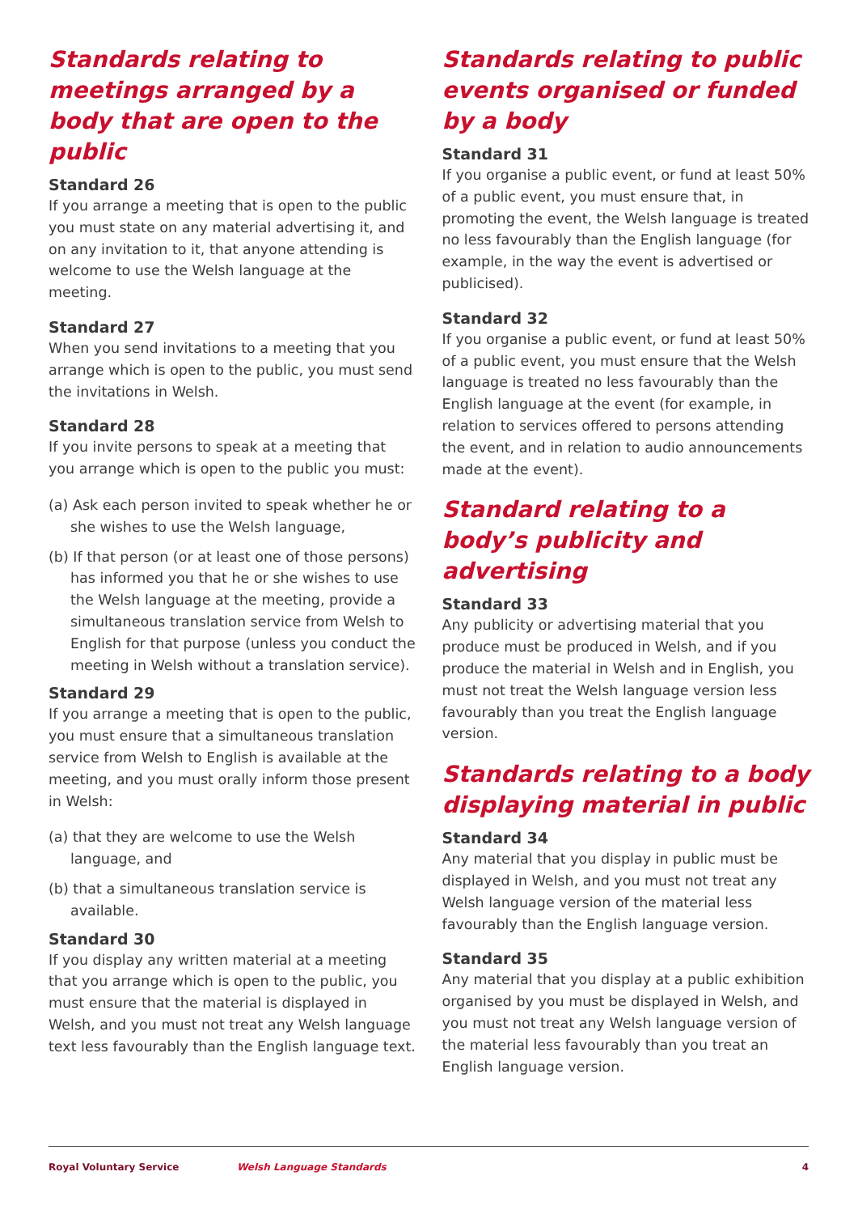Standards relating to meetings arranged by a body that are open to the public
Standard 26
If you arrange a meeting that is open to the public you must state on any material advertising it, and on any invitation to it, that anyone attending is welcome to use the Welsh language at the meeting.
Standard 27
When you send invitations to a meeting that you arrange which is open to the public, you must send the invitations in Welsh.
Standard 28
If you invite persons to speak at a meeting that you arrange which is open to the public you must:
(a) Ask each person invited to speak whether he or she wishes to use the Welsh language,
(b) If that person (or at least one of those persons) has informed you that he or she wishes to use the Welsh language at the meeting, provide a simultaneous translation service from Welsh to English for that purpose (unless you conduct the meeting in Welsh without a translation service).
Standard 29
If you arrange a meeting that is open to the public, you must ensure that a simultaneous translation service from Welsh to English is available at the meeting, and you must orally inform those present in Welsh:
(a) that they are welcome to use the Welsh language, and
(b) that a simultaneous translation service is available.
Standard 30
If you display any written material at a meeting that you arrange which is open to the public, you must ensure that the material is displayed in Welsh, and you must not treat any Welsh language text less favourably than the English language text.
Standards relating to public events organised or funded by a body
Standard 31
If you organise a public event, or fund at least 50% of a public event, you must ensure that, in promoting the event, the Welsh language is treated no less favourably than the English language (for example, in the way the event is advertised or publicised).
Standard 32
If you organise a public event, or fund at least 50% of a public event, you must ensure that the Welsh language is treated no less favourably than the English language at the event (for example, in relation to services offered to persons attending the event, and in relation to audio announcements made at the event).
Standard relating to a body’s publicity and advertising
Standard 33
Any publicity or advertising material that you produce must be produced in Welsh, and if you produce the material in Welsh and in English, you must not treat the Welsh language version less favourably than you treat the English language version.
Standards relating to a body displaying material in public
Standard 34
Any material that you display in public must be displayed in Welsh, and you must not treat any Welsh language version of the material less favourably than the English language version.
Standard 35
Any material that you display at a public exhibition organised by you must be displayed in Welsh, and you must not treat any Welsh language version of the material less favourably than you treat an English language version.
Royal Voluntary Service Welsh Language Standards 4